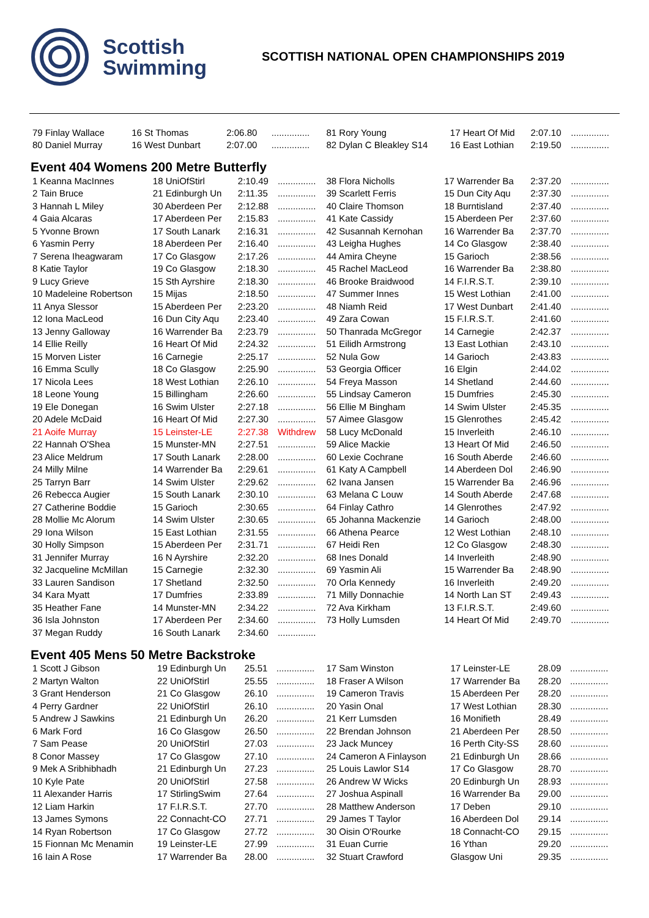Scottish
Swimming
SCOTTISH NATIONAL OPEN CHAMPIONSHIPS 2019
| 79 Finlay Wallace | 16 St Thomas | 2:06.80 | ............... |
| 80 Daniel Murray | 16 West Dunbart | 2:07.00 | ............... |
| 81 Rory Young | 17 Heart Of Mid | 2:07.10 | ............... |
| 82 Dylan C Bleakley S14 | 16 East Lothian | 2:19.50 | ............... |
Event 404 Womens 200 Metre Butterfly
| 1 Keanna MacInnes | 18 UniOfStirl | 2:10.49 | ............... |
| 2 Tain Bruce | 21 Edinburgh Un | 2:11.35 | ............... |
| 3 Hannah L Miley | 30 Aberdeen Per | 2:12.88 | ............... |
| 4 Gaia Alcaras | 17 Aberdeen Per | 2:15.83 | ............... |
| 5 Yvonne Brown | 17 South Lanark | 2:16.31 | ............... |
| 6 Yasmin Perry | 18 Aberdeen Per | 2:16.40 | ............... |
| 7 Serena Iheagwaram | 17 Co Glasgow | 2:17.26 | ............... |
| 8 Katie Taylor | 19 Co Glasgow | 2:18.30 | ............... |
| 9 Lucy Grieve | 15 Sth Ayrshire | 2:18.30 | ............... |
| 10 Madeleine Robertson | 15 Mijas | 2:18.50 | ............... |
| 11 Anya Slessor | 15 Aberdeen Per | 2:23.20 | ............... |
| 12 Iona MacLeod | 16 Dun City Aqu | 2:23.40 | ............... |
| 13 Jenny Galloway | 16 Warrender Ba | 2:23.79 | ............... |
| 14 Ellie Reilly | 16 Heart Of Mid | 2:24.32 | ............... |
| 15 Morven Lister | 16 Carnegie | 2:25.17 | ............... |
| 16 Emma Scully | 18 Co Glasgow | 2:25.90 | ............... |
| 17 Nicola Lees | 18 West Lothian | 2:26.10 | ............... |
| 18 Leone Young | 15 Billingham | 2:26.60 | ............... |
| 19 Ele Donegan | 16 Swim Ulster | 2:27.18 | ............... |
| 20 Adele McDaid | 16 Heart Of Mid | 2:27.30 | ............... |
| 21 Aoife Murray | 15 Leinster-LE | 2:27.38 | Withdrew |
| 22 Hannah O'Shea | 15 Munster-MN | 2:27.51 | ............... |
| 23 Alice Meldrum | 17 South Lanark | 2:28.00 | ............... |
| 24 Milly Milne | 14 Warrender Ba | 2:29.61 | ............... |
| 25 Tarryn Barr | 14 Swim Ulster | 2:29.62 | ............... |
| 26 Rebecca Augier | 15 South Lanark | 2:30.10 | ............... |
| 27 Catherine Boddie | 15 Garioch | 2:30.65 | ............... |
| 28 Mollie Mc Alorum | 14 Swim Ulster | 2:30.65 | ............... |
| 29 Iona Wilson | 15 East Lothian | 2:31.55 | ............... |
| 30 Holly Simpson | 15 Aberdeen Per | 2:31.71 | ............... |
| 31 Jennifer Murray | 16 N Ayrshire | 2:32.20 | ............... |
| 32 Jacqueline McMillan | 15 Carnegie | 2:32.30 | ............... |
| 33 Lauren Sandison | 17 Shetland | 2:32.50 | ............... |
| 34 Kara Myatt | 17 Dumfries | 2:33.89 | ............... |
| 35 Heather Fane | 14 Munster-MN | 2:34.22 | ............... |
| 36 Isla Johnston | 17 Aberdeen Per | 2:34.60 | ............... |
| 37 Megan Ruddy | 16 South Lanark | 2:34.60 | ............... |
| 38 Flora Nicholls | 17 Warrender Ba | 2:37.20 | ............... |
| 39 Scarlett Ferris | 15 Dun City Aqu | 2:37.30 | ............... |
| 40 Claire Thomson | 18 Burntisland | 2:37.40 | ............... |
| 41 Kate Cassidy | 15 Aberdeen Per | 2:37.60 | ............... |
| 42 Susannah Kernohan | 16 Warrender Ba | 2:37.70 | ............... |
| 43 Leigha Hughes | 14 Co Glasgow | 2:38.40 | ............... |
| 44 Amira Cheyne | 15 Garioch | 2:38.56 | ............... |
| 45 Rachel MacLeod | 16 Warrender Ba | 2:38.80 | ............... |
| 46 Brooke Braidwood | 14 F.I.R.S.T. | 2:39.10 | ............... |
| 47 Summer Innes | 15 West Lothian | 2:41.00 | ............... |
| 48 Niamh Reid | 17 West Dunbart | 2:41.40 | ............... |
| 49 Zara Cowan | 15 F.I.R.S.T. | 2:41.60 | ............... |
| 50 Thanrada McGregor | 14 Carnegie | 2:42.37 | ............... |
| 51 Eilidh Armstrong | 13 East Lothian | 2:43.10 | ............... |
| 52 Nula Gow | 14 Garioch | 2:43.83 | ............... |
| 53 Georgia Officer | 16 Elgin | 2:44.02 | ............... |
| 54 Freya Masson | 14 Shetland | 2:44.60 | ............... |
| 55 Lindsay Cameron | 15 Dumfries | 2:45.30 | ............... |
| 56 Ellie M Bingham | 14 Swim Ulster | 2:45.35 | ............... |
| 57 Aimee Glasgow | 15 Glenrothes | 2:45.42 | ............... |
| 58 Lucy McDonald | 15 Inverleith | 2:46.10 | ............... |
| 59 Alice Mackie | 13 Heart Of Mid | 2:46.50 | ............... |
| 60 Lexie Cochrane | 16 South Aberde | 2:46.60 | ............... |
| 61 Katy A Campbell | 14 Aberdeen Dol | 2:46.90 | ............... |
| 62 Ivana Jansen | 15 Warrender Ba | 2:46.96 | ............... |
| 63 Melana C Louw | 14 South Aberde | 2:47.68 | ............... |
| 64 Finlay Cathro | 14 Glenrothes | 2:47.92 | ............... |
| 65 Johanna Mackenzie | 14 Garioch | 2:48.00 | ............... |
| 66 Athena Pearce | 12 West Lothian | 2:48.10 | ............... |
| 67 Heidi Ren | 12 Co Glasgow | 2:48.30 | ............... |
| 68 Ines Donald | 14 Inverleith | 2:48.90 | ............... |
| 69 Yasmin Ali | 15 Warrender Ba | 2:48.90 | ............... |
| 70 Orla Kennedy | 16 Inverleith | 2:49.20 | ............... |
| 71 Milly Donnachie | 14 North Lan ST | 2:49.43 | ............... |
| 72 Ava Kirkham | 13 F.I.R.S.T. | 2:49.60 | ............... |
| 73 Holly Lumsden | 14 Heart Of Mid | 2:49.70 | ............... |
Event 405 Mens 50 Metre Backstroke
| 1 Scott J Gibson | 19 Edinburgh Un | 25.51 | ............... |
| 2 Martyn Walton | 22 UniOfStirl | 25.55 | ............... |
| 3 Grant Henderson | 21 Co Glasgow | 26.10 | ............... |
| 4 Perry Gardner | 22 UniOfStirl | 26.10 | ............... |
| 5 Andrew J Sawkins | 21 Edinburgh Un | 26.20 | ............... |
| 6 Mark Ford | 16 Co Glasgow | 26.50 | ............... |
| 7 Sam Pease | 20 UniOfStirl | 27.03 | ............... |
| 8 Conor Massey | 17 Co Glasgow | 27.10 | ............... |
| 9 Mek A Sribhibhadh | 21 Edinburgh Un | 27.23 | ............... |
| 10 Kyle Pate | 20 UniOfStirl | 27.58 | ............... |
| 11 Alexander Harris | 17 StirlingSwim | 27.64 | ............... |
| 12 Liam Harkin | 17 F.I.R.S.T. | 27.70 | ............... |
| 13 James Symons | 22 Connacht-CO | 27.71 | ............... |
| 14 Ryan Robertson | 17 Co Glasgow | 27.72 | ............... |
| 15 Fionnan Mc Menamin | 19 Leinster-LE | 27.99 | ............... |
| 16 Iain A Rose | 17 Warrender Ba | 28.00 | ............... |
| 17 Sam Winston | 17 Leinster-LE | 28.09 | ............... |
| 18 Fraser A Wilson | 17 Warrender Ba | 28.20 | ............... |
| 19 Cameron Travis | 15 Aberdeen Per | 28.20 | ............... |
| 20 Yasin Onal | 17 West Lothian | 28.30 | ............... |
| 21 Kerr Lumsden | 16 Monifieth | 28.49 | ............... |
| 22 Brendan Johnson | 21 Aberdeen Per | 28.50 | ............... |
| 23 Jack Muncey | 16 Perth City-SS | 28.60 | ............... |
| 24 Cameron A Finlayson | 21 Edinburgh Un | 28.66 | ............... |
| 25 Louis Lawlor S14 | 17 Co Glasgow | 28.70 | ............... |
| 26 Andrew W Wicks | 20 Edinburgh Un | 28.93 | ............... |
| 27 Joshua Aspinall | 16 Warrender Ba | 29.00 | ............... |
| 28 Matthew Anderson | 17 Deben | 29.10 | ............... |
| 29 James T Taylor | 16 Aberdeen Dol | 29.14 | ............... |
| 30 Oisin O'Rourke | 18 Connacht-CO | 29.15 | ............... |
| 31 Euan Currie | 16 Ythan | 29.20 | ............... |
| 32 Stuart Crawford | Glasgow Uni | 29.35 | ............... |